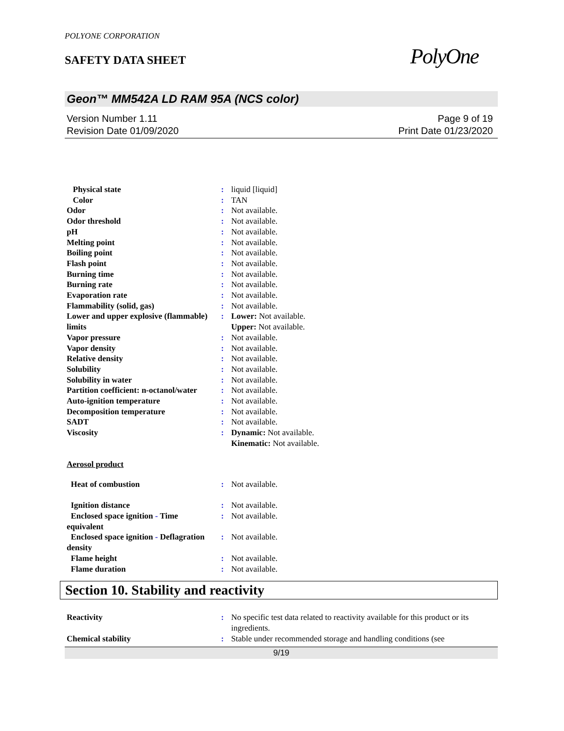POLYONE CORPORATION
SAFETY DATA SHEET
PolyOne
Geon™ MM542A LD RAM 95A (NCS color)
Version Number 1.11
Revision Date 01/09/2020
Page 9 of 19
Print Date 01/23/2020
| Physical state | : | liquid [liquid] |
| Color | : | TAN |
| Odor | : | Not available. |
| Odor threshold | : | Not available. |
| pH | : | Not available. |
| Melting point | : | Not available. |
| Boiling point | : | Not available. |
| Flash point | : | Not available. |
| Burning time | : | Not available. |
| Burning rate | : | Not available. |
| Evaporation rate | : | Not available. |
| Flammability (solid, gas) | : | Not available. |
| Lower and upper explosive (flammable) limits | : | Lower: Not available. Upper: Not available. |
| Vapor pressure | : | Not available. |
| Vapor density | : | Not available. |
| Relative density | : | Not available. |
| Solubility | : | Not available. |
| Solubility in water | : | Not available. |
| Partition coefficient: n-octanol/water | : | Not available. |
| Auto-ignition temperature | : | Not available. |
| Decomposition temperature | : | Not available. |
| SADT | : | Not available. |
| Viscosity | : | Dynamic: Not available. Kinematic: Not available. |
Aerosol product
| Heat of combustion | : | Not available. |
| Ignition distance | : | Not available. |
| Enclosed space ignition - Time equivalent | : | Not available. |
| Enclosed space ignition - Deflagration density | : | Not available. |
| Flame height | : | Not available. |
| Flame duration | : | Not available. |
Section 10. Stability and reactivity
| Reactivity | : | No specific test data related to reactivity available for this product or its ingredients. |
| Chemical stability | : | Stable under recommended storage and handling conditions (see |
9/19